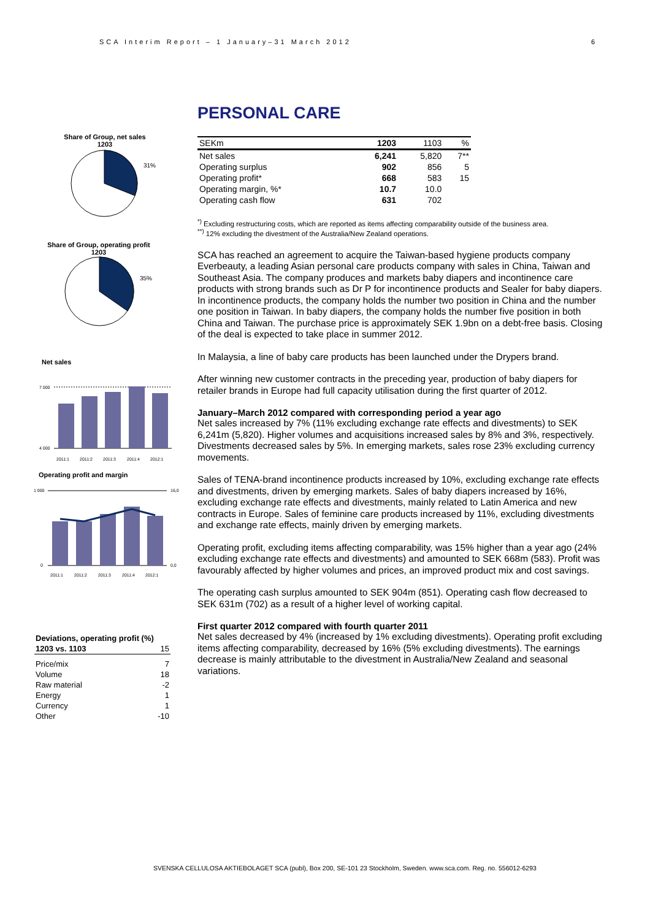SCA Interim Report – 1 January–31 March 2012 6
Share of Group, net sales
1203
31%
Share of Group, operating profit
1203
35%
Net sales
7 000
4 000
2011:1
2011:2
2011:3
2011:4
2012:1
Operating profit and margin
1 000
0
16,0
0,0
2011:1
2011:2
2011:3
2011:4
2012:1
| Deviations, operating profit (%) | |
| 1203 vs. 1103 | 15 |
| Price/mix | 7 |
| Volume | 18 |
| Raw material | -2 |
| Energy | 1 |
| Currency | 1 |
| Other | -10 |
PERSONAL CARE
| SEKm | 1203 | 1103 | % |
| Net sales | 6,241 | 5,820 | 7** |
| Operating surplus | 902 | 856 | 5 |
| Operating profit* | 668 | 583 | 15 |
| Operating margin, %* | 10.7 | 10.0 | |
| Operating cash flow | 631 | 702 | |
<sup>*)</sup> Excluding restructuring costs, which are reported as items affecting comparability outside of the business area.
<sup>**)</sup> 12% excluding the divestment of the Australia/New Zealand operations.
SCA has reached an agreement to acquire the Taiwan-based hygiene products company Everbeauty, a leading Asian personal care products company with sales in China, Taiwan and Southeast Asia. The company produces and markets baby diapers and incontinence care products with strong brands such as Dr P for incontinence products and Sealer for baby diapers. In incontinence products, the company holds the number two position in China and the number one position in Taiwan. In baby diapers, the company holds the number five position in both China and Taiwan. The purchase price is approximately SEK 1.9bn on a debt-free basis. Closing of the deal is expected to take place in summer 2012.
In Malaysia, a line of baby care products has been launched under the Drypers brand.
After winning new customer contracts in the preceding year, production of baby diapers for retailer brands in Europe had full capacity utilisation during the first quarter of 2012.
January–March 2012 compared with corresponding period a year ago
Net sales increased by 7% (11% excluding exchange rate effects and divestments) to SEK 6,241m (5,820). Higher volumes and acquisitions increased sales by 8% and 3%, respectively. Divestments decreased sales by 5%. In emerging markets, sales rose 23% excluding currency movements.
Sales of TENA-brand incontinence products increased by 10%, excluding exchange rate effects and divestments, driven by emerging markets. Sales of baby diapers increased by 16%, excluding exchange rate effects and divestments, mainly related to Latin America and new contracts in Europe. Sales of feminine care products increased by 11%, excluding divestments and exchange rate effects, mainly driven by emerging markets.
Operating profit, excluding items affecting comparability, was 15% higher than a year ago (24% excluding exchange rate effects and divestments) and amounted to SEK 668m (583). Profit was favourably affected by higher volumes and prices, an improved product mix and cost savings.
The operating cash surplus amounted to SEK 904m (851). Operating cash flow decreased to SEK 631m (702) as a result of a higher level of working capital.
First quarter 2012 compared with fourth quarter 2011
Net sales decreased by 4% (increased by 1% excluding divestments). Operating profit excluding items affecting comparability, decreased by 16% (5% excluding divestments). The earnings decrease is mainly attributable to the divestment in Australia/New Zealand and seasonal variations.
SVENSKA CELLULOSA AKTIEBOLAGET SCA (publ), Box 200, SE-101 23 Stockholm, Sweden. www.sca.com. Reg. no. 556012-6293